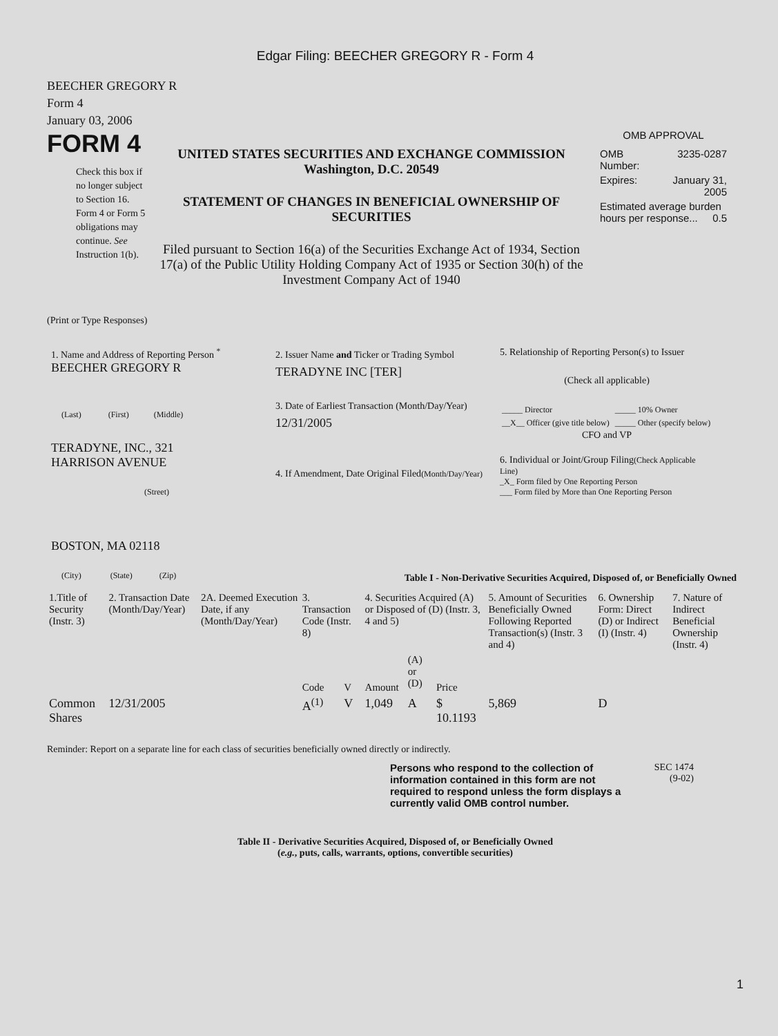Edgar Filing: BEECHER GREGORY R - Form 4
BEECHER GREGORY R
Form 4
January 03, 2006
FORM 4
Check this box if no longer subject to Section 16. Form 4 or Form 5 obligations may continue. See Instruction 1(b).
UNITED STATES SECURITIES AND EXCHANGE COMMISSION
Washington, D.C. 20549
STATEMENT OF CHANGES IN BENEFICIAL OWNERSHIP OF SECURITIES
Filed pursuant to Section 16(a) of the Securities Exchange Act of 1934, Section 17(a) of the Public Utility Holding Company Act of 1935 or Section 30(h) of the Investment Company Act of 1940
OMB APPROVAL
| OMB Number: | 3235-0287 |
| Expires: | January 31, 2005 |
| Estimated average burden hours per response... 0.5 | |
(Print or Type Responses)
1. Name and Address of Reporting Person <sup>*</sup>
BEECHER GREGORY R
(Last) (First) (Middle)
TERADYNE, INC., 321
HARRISON AVENUE
(Street)
BOSTON, MA 02118
(City) (State) (Zip)
2. Issuer Name and Ticker or Trading Symbol
TERADYNE INC [TER]
3. Date of Earliest Transaction (Month/Day/Year)
12/31/2005
4. If Amendment, Date Original Filed(Month/Day/Year)
5. Relationship of Reporting Person(s) to Issuer
(Check all applicable)
| _____ Director | _____ 10% Owner |
| __X__ Officer (give title below) | _____ Other (specify below) |
CFO and VP
6. Individual or Joint/Group Filing(Check Applicable Line)
_X_ Form filed by One Reporting Person
___ Form filed by More than One Reporting Person
Table I - Non-Derivative Securities Acquired, Disposed of, or Beneficially Owned
| 1.Title of Security (Instr. 3) | 2. Transaction Date (Month/Day/Year) | 2A. Deemed Execution Date, if any (Month/Day/Year) | 3. Transaction Code (Instr. 8) | | 4. Securities Acquired (A) or Disposed of (D) (Instr. 3, 4 and 5) | | | 5. Amount of Securities Beneficially Owned Following Reported Transaction(s) (Instr. 3 and 4) | 6. Ownership Form: Direct (D) or Indirect (I) (Instr. 4) | 7. Nature of Indirect Beneficial Ownership (Instr. 4) |
| --- | --- | --- | --- | --- | --- | --- | --- | --- | --- | --- |
| | | | Code | V | Amount | (A) or (D) | Price | | | |
| Common Shares | 12/31/2005 | | A<sup>(1)</sup> | V | 1,049 | A | $ 10.1193 | 5,869 | D | |
Reminder: Report on a separate line for each class of securities beneficially owned directly or indirectly.
Persons who respond to the collection of information contained in this form are not required to respond unless the form displays a currently valid OMB control number.
SEC 1474
(9-02)
Table II - Derivative Securities Acquired, Disposed of, or Beneficially Owned
(e.g., puts, calls, warrants, options, convertible securities)
1